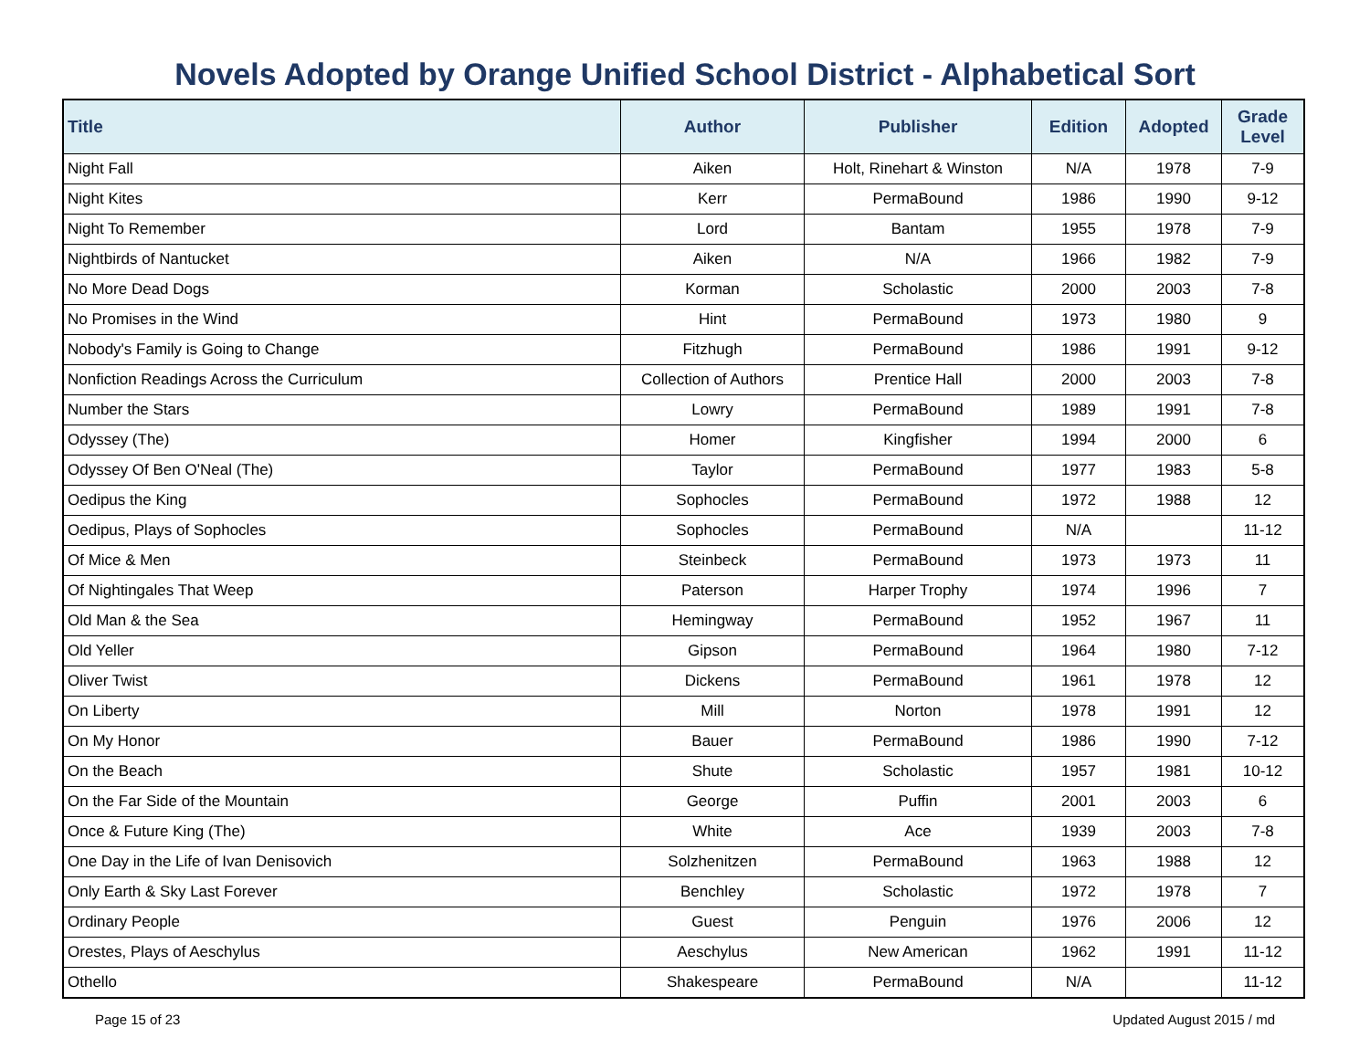Novels Adopted by Orange Unified School District - Alphabetical Sort
| Title | Author | Publisher | Edition | Adopted | Grade Level |
| --- | --- | --- | --- | --- | --- |
| Night Fall | Aiken | Holt, Rinehart & Winston | N/A | 1978 | 7-9 |
| Night Kites | Kerr | PermaBound | 1986 | 1990 | 9-12 |
| Night To Remember | Lord | Bantam | 1955 | 1978 | 7-9 |
| Nightbirds of Nantucket | Aiken | N/A | 1966 | 1982 | 7-9 |
| No More Dead Dogs | Korman | Scholastic | 2000 | 2003 | 7-8 |
| No Promises in the Wind | Hint | PermaBound | 1973 | 1980 | 9 |
| Nobody's Family is Going to Change | Fitzhugh | PermaBound | 1986 | 1991 | 9-12 |
| Nonfiction Readings Across the Curriculum | Collection of Authors | Prentice Hall | 2000 | 2003 | 7-8 |
| Number the Stars | Lowry | PermaBound | 1989 | 1991 | 7-8 |
| Odyssey (The) | Homer | Kingfisher | 1994 | 2000 | 6 |
| Odyssey Of Ben O'Neal (The) | Taylor | PermaBound | 1977 | 1983 | 5-8 |
| Oedipus the King | Sophocles | PermaBound | 1972 | 1988 | 12 |
| Oedipus, Plays of Sophocles | Sophocles | PermaBound | N/A | | 11-12 |
| Of Mice & Men | Steinbeck | PermaBound | 1973 | 1973 | 11 |
| Of Nightingales That Weep | Paterson | Harper Trophy | 1974 | 1996 | 7 |
| Old Man & the Sea | Hemingway | PermaBound | 1952 | 1967 | 11 |
| Old Yeller | Gipson | PermaBound | 1964 | 1980 | 7-12 |
| Oliver Twist | Dickens | PermaBound | 1961 | 1978 | 12 |
| On Liberty | Mill | Norton | 1978 | 1991 | 12 |
| On My Honor | Bauer | PermaBound | 1986 | 1990 | 7-12 |
| On the Beach | Shute | Scholastic | 1957 | 1981 | 10-12 |
| On the Far Side of the Mountain | George | Puffin | 2001 | 2003 | 6 |
| Once & Future King (The) | White | Ace | 1939 | 2003 | 7-8 |
| One Day in the Life of Ivan Denisovich | Solzhenitzen | PermaBound | 1963 | 1988 | 12 |
| Only Earth & Sky Last Forever | Benchley | Scholastic | 1972 | 1978 | 7 |
| Ordinary People | Guest | Penguin | 1976 | 2006 | 12 |
| Orestes, Plays of Aeschylus | Aeschylus | New American | 1962 | 1991 | 11-12 |
| Othello | Shakespeare | PermaBound | N/A | | 11-12 |
Page 15 of 23 Updated August 2015 / md